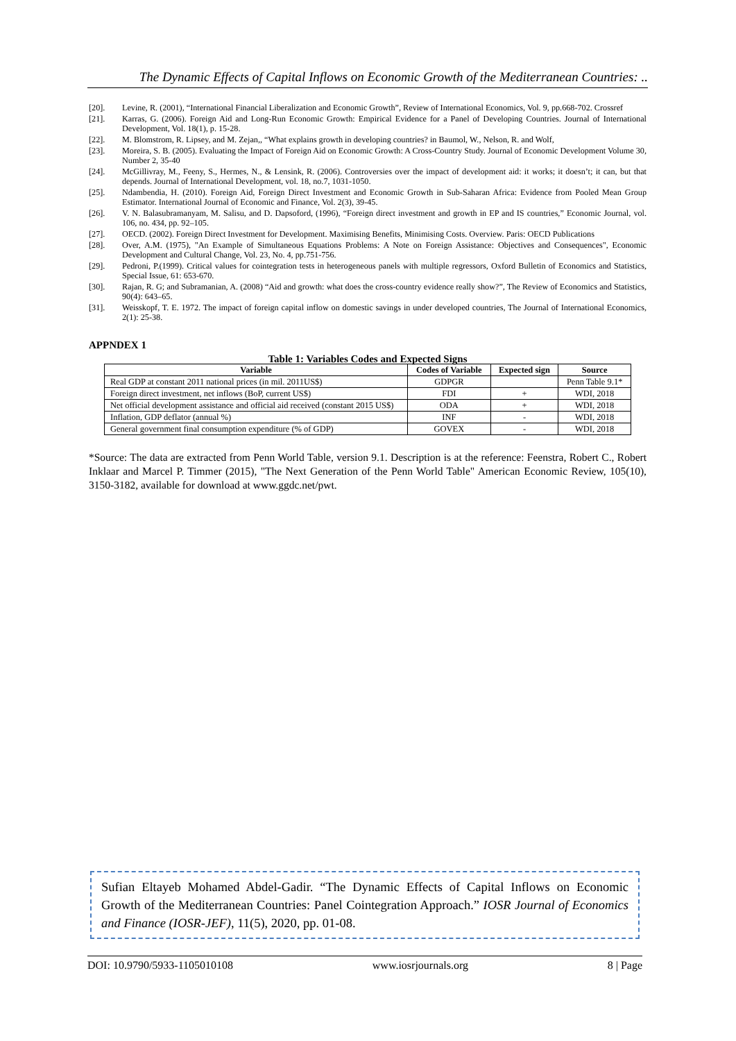The Dynamic Effects of Capital Inflows on Economic Growth of the Mediterranean Countries: ..
[20]. Levine, R. (2001), “International Financial Liberalization and Economic Growth”, Review of International Economics, Vol. 9, pp.668-702. Crossref
[21]. Karras, G. (2006). Foreign Aid and Long-Run Economic Growth: Empirical Evidence for a Panel of Developing Countries. Journal of International Development, Vol. 18(1), p. 15-28.
[22]. M. Blomstrom, R. Lipsey, and M. Zejan,, “What explains growth in developing countries? in Baumol, W., Nelson, R. and Wolf,
[23]. Moreira, S. B. (2005). Evaluating the Impact of Foreign Aid on Economic Growth: A Cross-Country Study. Journal of Economic Development Volume 30, Number 2, 35-40
[24]. McGillivray, M., Feeny, S., Hermes, N., & Lensink, R. (2006). Controversies over the impact of development aid: it works; it doesn’t; it can, but that depends. Journal of International Development, vol. 18, no.7, 1031-1050.
[25]. Ndambendia, H. (2010). Foreign Aid, Foreign Direct Investment and Economic Growth in Sub-Saharan Africa: Evidence from Pooled Mean Group Estimator. International Journal of Economic and Finance, Vol. 2(3), 39-45.
[26]. V. N. Balasubramanyam, M. Salisu, and D. Dapsoford, (1996), “Foreign direct investment and growth in EP and IS countries,” Economic Journal, vol. 106, no. 434, pp. 92–105.
[27]. OECD. (2002). Foreign Direct Investment for Development. Maximising Benefits, Minimising Costs. Overview. Paris: OECD Publications
[28]. Over, A.M. (1975), "An Example of Simultaneous Equations Problems: A Note on Foreign Assistance: Objectives and Consequences", Economic Development and Cultural Change, Vol. 23, No. 4, pp.751-756.
[29]. Pedroni, P.(1999). Critical values for cointegration tests in heterogeneous panels with multiple regressors, Oxford Bulletin of Economics and Statistics, Special Issue, 61: 653-670.
[30]. Rajan, R. G; and Subramanian, A. (2008) “Aid and growth: what does the cross-country evidence really show?”, The Review of Economics and Statistics, 90(4): 643–65.
[31]. Weisskopf, T. E. 1972. The impact of foreign capital inflow on domestic savings in under developed countries, The Journal of International Economics, 2(1): 25-38.
APPNDEX 1
Table 1: Variables Codes and Expected Signs
| Variable | Codes of Variable | Expected sign | Source |
| --- | --- | --- | --- |
| Real GDP at constant 2011 national prices (in mil. 2011US$) | GDPGR | | Penn Table 9.1* |
| Foreign direct investment, net inflows (BoP, current US$) | FDI | + | WDI, 2018 |
| Net official development assistance and official aid received (constant 2015 US$) | ODA | + | WDI, 2018 |
| Inflation, GDP deflator (annual %) | INF | - | WDI, 2018 |
| General government final consumption expenditure (% of GDP) | GOVEX | - | WDI, 2018 |
*Source: The data are extracted from Penn World Table, version 9.1. Description is at the reference: Feenstra, Robert C., Robert Inklaar and Marcel P. Timmer (2015), "The Next Generation of the Penn World Table" American Economic Review, 105(10), 3150-3182, available for download at www.ggdc.net/pwt.
Sufian Eltayeb Mohamed Abdel-Gadir. “The Dynamic Effects of Capital Inflows on Economic Growth of the Mediterranean Countries: Panel Cointegration Approach.” IOSR Journal of Economics and Finance (IOSR-JEF), 11(5), 2020, pp. 01-08.
DOI: 10.9790/5933-1105010108 www.iosrjournals.org 8 | Page